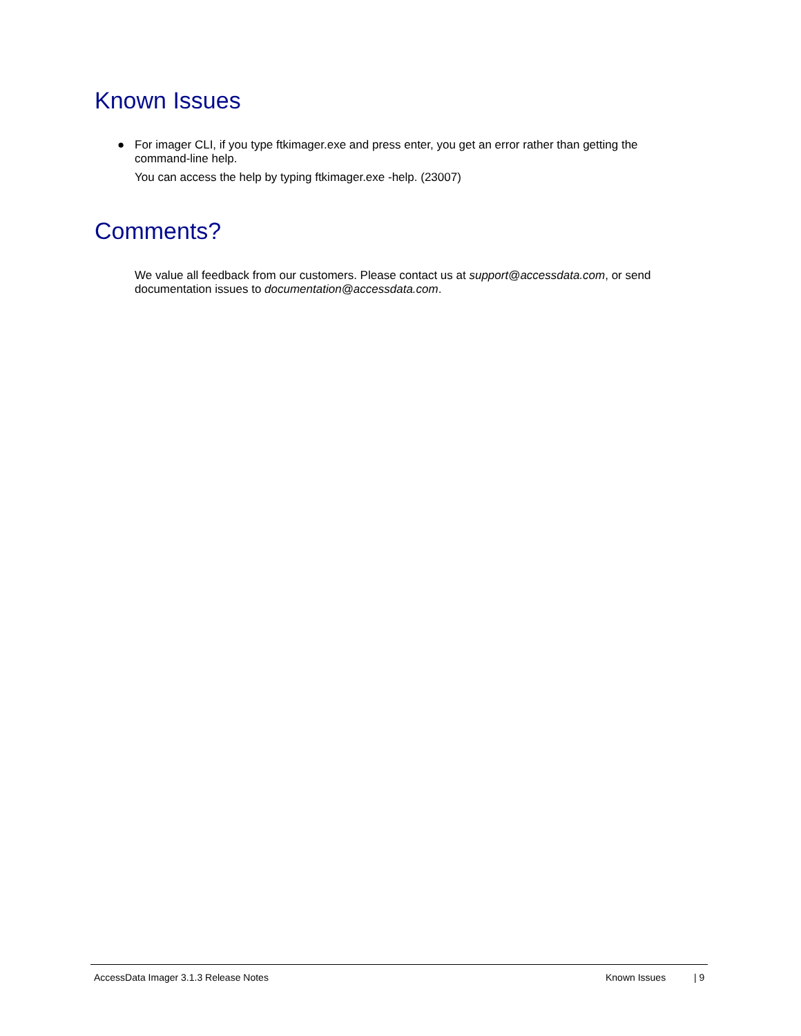Known Issues
● For imager CLI, if you type ftkimager.exe and press enter, you get an error rather than getting the command-line help.
You can access the help by typing ftkimager.exe -help. (23007)
Comments?
We value all feedback from our customers. Please contact us at support@accessdata.com, or send documentation issues to documentation@accessdata.com.
AccessData Imager 3.1.3 Release Notes Known Issues | 9